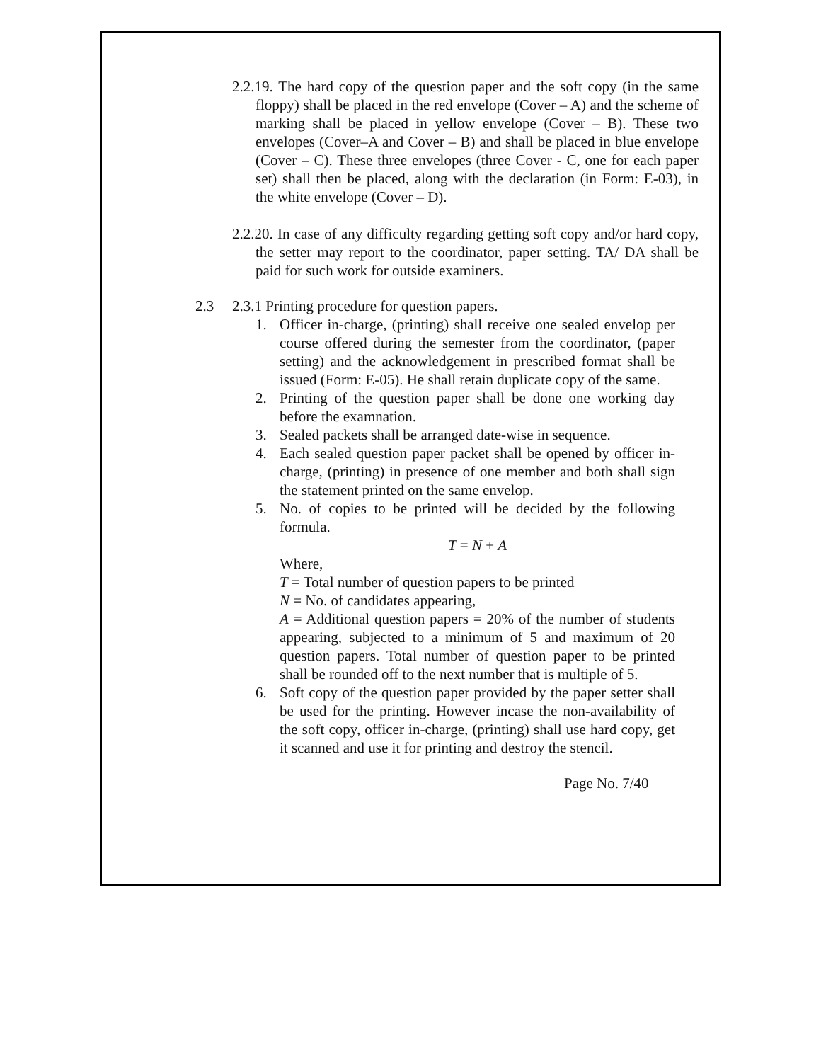2.2.19. The hard copy of the question paper and the soft copy (in the same floppy) shall be placed in the red envelope (Cover – A) and the scheme of marking shall be placed in yellow envelope (Cover – B). These two envelopes (Cover–A and Cover – B) and shall be placed in blue envelope (Cover – C). These three envelopes (three Cover - C, one for each paper set) shall then be placed, along with the declaration (in Form: E-03), in the white envelope (Cover – D).
2.2.20. In case of any difficulty regarding getting soft copy and/or hard copy, the setter may report to the coordinator, paper setting. TA/ DA shall be paid for such work for outside examiners.
2.3 2.3.1 Printing procedure for question papers.
1. Officer in-charge, (printing) shall receive one sealed envelop per course offered during the semester from the coordinator, (paper setting) and the acknowledgement in prescribed format shall be issued (Form: E-05). He shall retain duplicate copy of the same.
2. Printing of the question paper shall be done one working day before the examnation.
3. Sealed packets shall be arranged date-wise in sequence.
4. Each sealed question paper packet shall be opened by officer in-charge, (printing) in presence of one member and both shall sign the statement printed on the same envelop.
5. No. of copies to be printed will be decided by the following formula.
T = N + A
Where,
T = Total number of question papers to be printed
N = No. of candidates appearing,
A = Additional question papers = 20% of the number of students appearing, subjected to a minimum of 5 and maximum of 20 question papers. Total number of question paper to be printed shall be rounded off to the next number that is multiple of 5.
6. Soft copy of the question paper provided by the paper setter shall be used for the printing. However incase the non-availability of the soft copy, officer in-charge, (printing) shall use hard copy, get it scanned and use it for printing and destroy the stencil.
Page No. 7/40